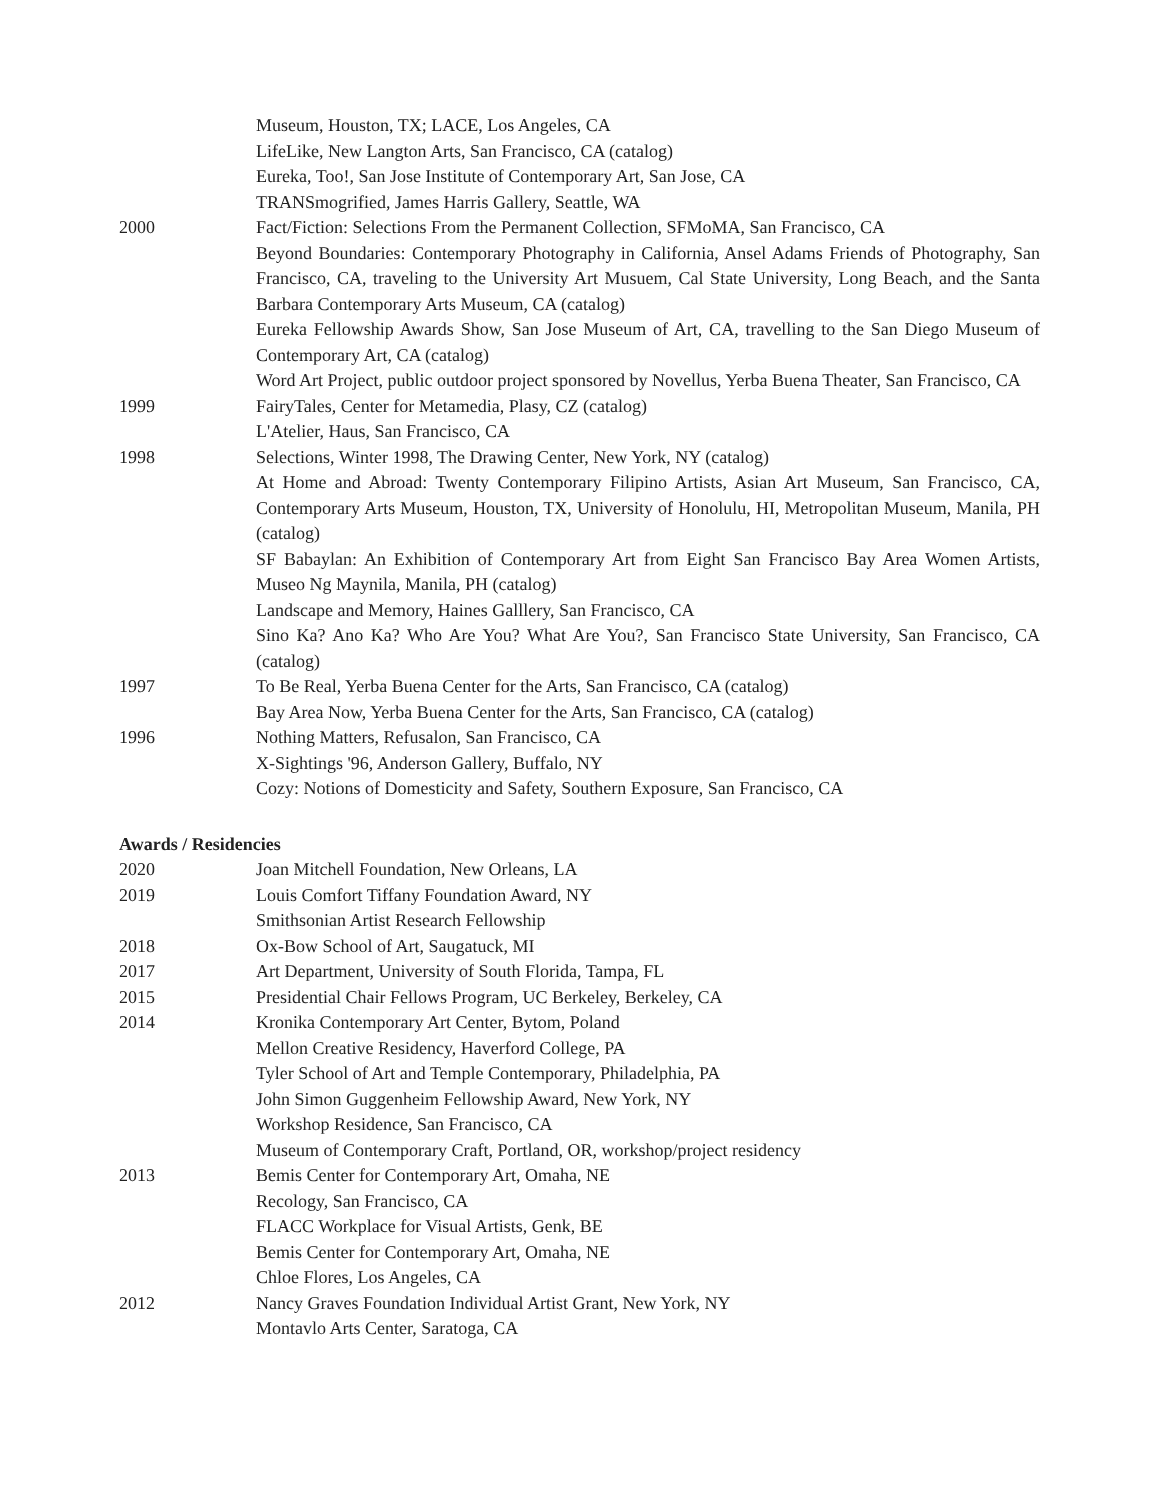Museum, Houston, TX; LACE, Los Angeles, CA
LifeLike, New Langton Arts, San Francisco, CA (catalog)
Eureka, Too!, San Jose Institute of Contemporary Art, San Jose, CA
TRANSmogrified, James Harris Gallery, Seattle, WA
2000 Fact/Fiction: Selections From the Permanent Collection, SFMoMA, San Francisco, CA
Beyond Boundaries: Contemporary Photography in California, Ansel Adams Friends of Photography, San Francisco, CA, traveling to the University Art Musuem, Cal State University, Long Beach, and the Santa Barbara Contemporary Arts Museum, CA (catalog)
Eureka Fellowship Awards Show, San Jose Museum of Art, CA, travelling to the San Diego Museum of Contemporary Art, CA (catalog)
Word Art Project, public outdoor project sponsored by Novellus, Yerba Buena Theater, San Francisco, CA
1999 FairyTales, Center for Metamedia, Plasy, CZ (catalog)
L'Atelier, Haus, San Francisco, CA
1998 Selections, Winter 1998, The Drawing Center, New York, NY (catalog)
At Home and Abroad: Twenty Contemporary Filipino Artists, Asian Art Museum, San Francisco, CA, Contemporary Arts Museum, Houston, TX, University of Honolulu, HI, Metropolitan Museum, Manila, PH (catalog)
SF Babaylan: An Exhibition of Contemporary Art from Eight San Francisco Bay Area Women Artists, Museo Ng Maynila, Manila, PH (catalog)
Landscape and Memory, Haines Galllery, San Francisco, CA
Sino Ka? Ano Ka? Who Are You? What Are You?, San Francisco State University, San Francisco, CA (catalog)
1997 To Be Real, Yerba Buena Center for the Arts, San Francisco, CA (catalog)
Bay Area Now, Yerba Buena Center for the Arts, San Francisco, CA (catalog)
1996 Nothing Matters, Refusalon, San Francisco, CA
X-Sightings '96, Anderson Gallery, Buffalo, NY
Cozy: Notions of Domesticity and Safety, Southern Exposure, San Francisco, CA
Awards / Residencies
2020 Joan Mitchell Foundation, New Orleans, LA
2019 Louis Comfort Tiffany Foundation Award, NY
Smithsonian Artist Research Fellowship
2018 Ox-Bow School of Art, Saugatuck, MI
2017 Art Department, University of South Florida, Tampa, FL
2015 Presidential Chair Fellows Program, UC Berkeley, Berkeley, CA
2014 Kronika Contemporary Art Center, Bytom, Poland
Mellon Creative Residency, Haverford College, PA
Tyler School of Art and Temple Contemporary, Philadelphia, PA
John Simon Guggenheim Fellowship Award, New York, NY
Workshop Residence, San Francisco, CA
Museum of Contemporary Craft, Portland, OR, workshop/project residency
2013 Bemis Center for Contemporary Art, Omaha, NE
Recology, San Francisco, CA
FLACC Workplace for Visual Artists, Genk, BE
Bemis Center for Contemporary Art, Omaha, NE
Chloe Flores, Los Angeles, CA
2012 Nancy Graves Foundation Individual Artist Grant, New York, NY
Montavlo Arts Center, Saratoga, CA